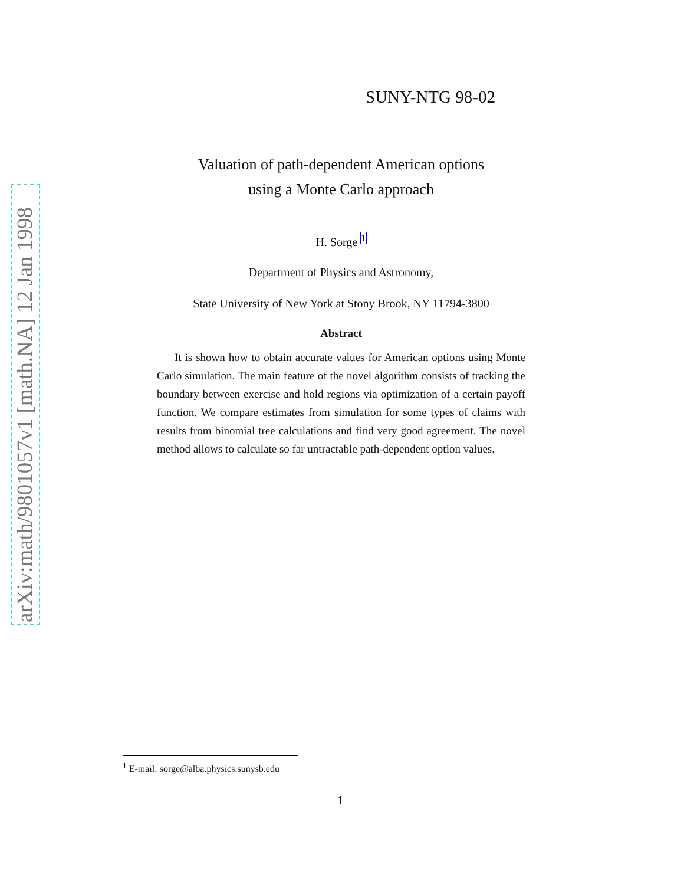arXiv:math/9801057v1 [math.NA] 12 Jan 1998
SUNY-NTG 98-02
Valuation of path-dependent American options
using a Monte Carlo approach
H. Sorge <sup>1</sup>
Department of Physics and Astronomy,
State University of New York at Stony Brook, NY 11794-3800
Abstract
It is shown how to obtain accurate values for American options using Monte Carlo simulation. The main feature of the novel algorithm consists of tracking the boundary between exercise and hold regions via optimization of a certain payoff function. We compare estimates from simulation for some types of claims with results from binomial tree calculations and find very good agreement. The novel method allows to calculate so far untractable path-dependent option values.
<sup>1</sup> E-mail: sorge@alba.physics.sunysb.edu
1